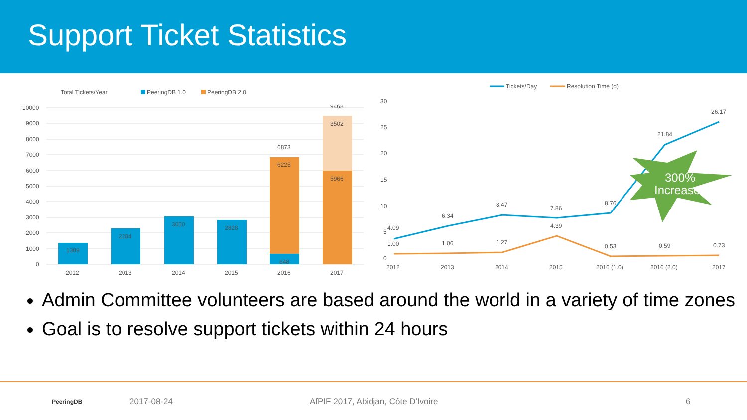Support Ticket Statistics
Total Tickets/Year
PeeringDB 1.0
PeeringDB 2.0
10000
9000
8000
7000
6000
5000
4000
3000
2000
1000
0
1389
2284
3050
2828
648
6225
6873
5966
3502
9468
2012
2013
2014
2015
2016
2017
Tickets/Day
Resolution Time (d)
30
25
20
15
10
5
0
4.09
6.34
8.47
7.86
8.76
21.84
26.17
1.00
1.06
1.27
4.39
0.53
0.59
0.73
300%
Increase!
2012
2013
2014
2015
2016 (1.0)
2016 (2.0)
2017
Admin Committee volunteers are based around the world in a variety of time zones
Goal is to resolve support tickets within 24 hours
PeeringDB 2017-08-24 AfPIF 2017, Abidjan, Côte D'Ivoire 6